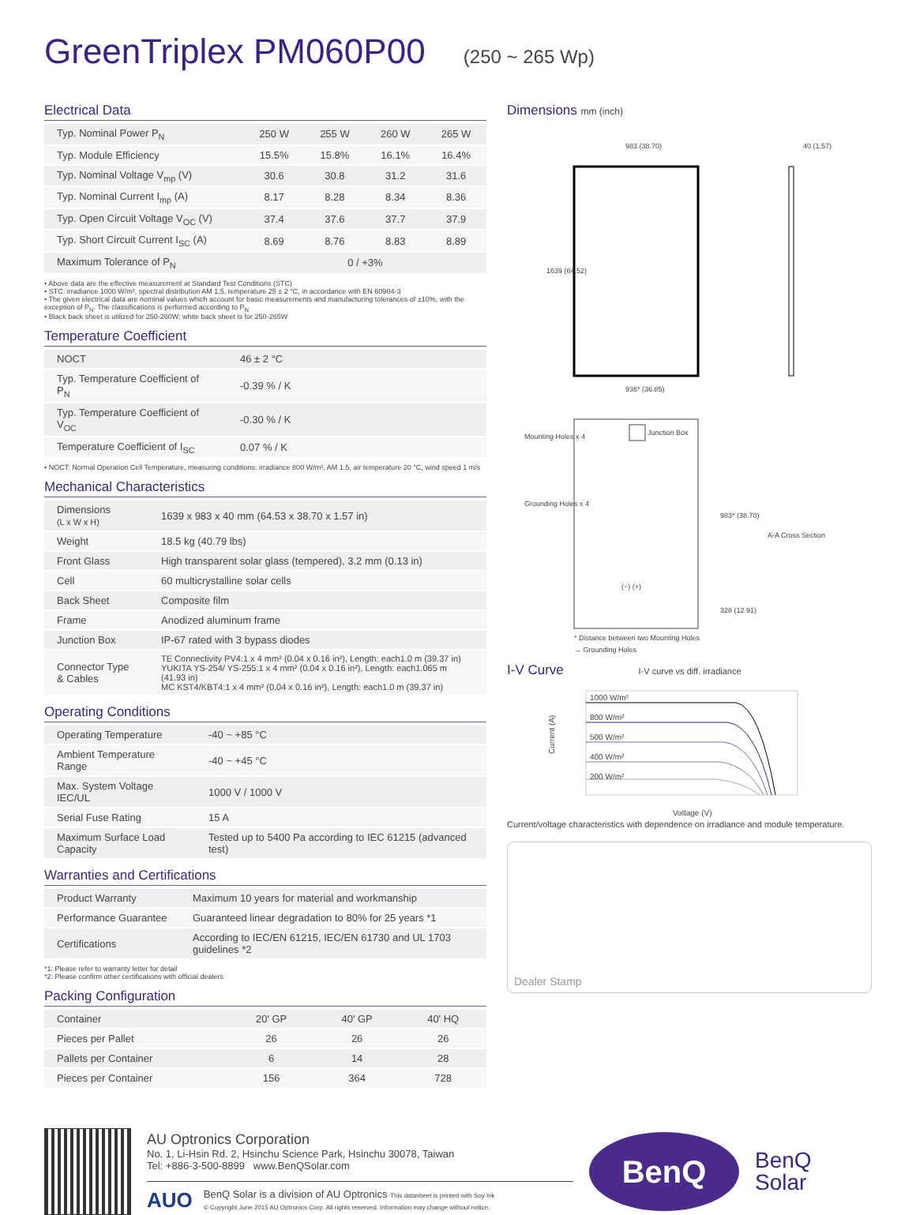GreenTriplex PM060P00 (250 ~ 265 Wp)
Electrical Data
| Typ. Nominal Power P<sub>N</sub> | 250 W | 255 W | 260 W | 265 W |
| Typ. Module Efficiency | 15.5% | 15.8% | 16.1% | 16.4% |
| Typ. Nominal Voltage V<sub>mp</sub> (V) | 30.6 | 30.8 | 31.2 | 31.6 |
| Typ. Nominal Current I<sub>mp</sub> (A) | 8.17 | 8.28 | 8.34 | 8.36 |
| Typ. Open Circuit Voltage V<sub>OC</sub> (V) | 37.4 | 37.6 | 37.7 | 37.9 |
| Typ. Short Circuit Current I<sub>SC</sub> (A) | 8.69 | 8.76 | 8.83 | 8.89 |
| Maximum Tolerance of P<sub>N</sub> | 0 / +3% | | | |
• Above data are the effective measurement at Standard Test Conditions (STC)
• STC: irradiance 1000 W/m², spectral distribution AM 1.5, temperature 25 ± 2 °C, in accordance with EN 60904-3
• The given electrical data are nominal values which account for basic measurements and manufacturing tolerances of ±10%, with the exception of P<sub>N</sub>. The classifications is performed according to P<sub>N</sub>
• Black back sheet is utilized for 250-260W; white back sheet is for 250-265W
Temperature Coefficient
| NOCT | 46 ± 2 °C |
| Typ. Temperature Coefficient of P<sub>N</sub> | -0.39 % / K |
| Typ. Temperature Coefficient of V<sub>OC</sub> | -0.30 % / K |
| Temperature Coefficient of I<sub>SC</sub> | 0.07 % / K |
• NOCT: Normal Operation Cell Temperature, measuring conditions: irradiance 800 W/m², AM 1.5, air temperature 20 °C, wind speed 1 m/s
Mechanical Characteristics
| Dimensions (L x W x H) | 1639 x 983 x 40 mm (64.53 x 38.70 x 1.57 in) |
| Weight | 18.5 kg (40.79 lbs) |
| Front Glass | High transparent solar glass (tempered), 3.2 mm (0.13 in) |
| Cell | 60 multicrystalline solar cells |
| Back Sheet | Composite film |
| Frame | Anodized aluminum frame |
| Junction Box | IP-67 rated with 3 bypass diodes |
| Connector Type & Cables | TE Connectivity PV4:1 x 4 mm² (0.04 x 0.16 in²), Length: each1.0 m (39.37 in) YUKITA YS-254/ YS-255:1 x 4 mm² (0.04 x 0.16 in²), Length: each1.065 m (41.93 in) MC KST4/KBT4:1 x 4 mm² (0.04 x 0.16 in²), Length: each1.0 m (39.37 in) |
Operating Conditions
| Operating Temperature | -40 ~ +85 °C |
| Ambient Temperature Range | -40 ~ +45 °C |
| Max. System Voltage IEC/UL | 1000 V / 1000 V |
| Serial Fuse Rating | 15 A |
| Maximum Surface Load Capacity | Tested up to 5400 Pa according to IEC 61215 (advanced test) |
Warranties and Certifications
| Product Warranty | Maximum 10 years for material and workmanship |
| Performance Guarantee | Guaranteed linear degradation to 80% for 25 years *1 |
| Certifications | According to IEC/EN 61215, IEC/EN 61730 and UL 1703 guidelines *2 |
*1: Please refer to warranty letter for detail
*2: Please confirm other certifications with official dealers
Packing Configuration
| Container | 20' GP | 40' GP | 40' HQ |
| Pieces per Pallet | 26 | 26 | 26 |
| Pallets per Container | 6 | 14 | 28 |
| Pieces per Container | 156 | 364 | 728 |
Dimensions mm (inch)
983 (38.70)
40 (1.57)
1639 (64.52)
936* (36.85)
Junction Box
Mounting Holes x 4
Grounding Holes x 4
A-A Cross Section
(−) (+)
983* (38.70)
328 (12.91)
* Distance between two Mounting Holes
→ Grounding Holes
I-V Curve I-V curve vs diff. irradiance
1000 W/m²
800 W/m²
500 W/m²
400 W/m²
200 W/m²
Current (A)
Voltage (V)
Current/voltage characteristics with dependence on irradiance and module temperature.
Dealer Stamp
AU Optronics Corporation
No. 1, Li-Hsin Rd. 2, Hsinchu Science Park, Hsinchu 30078, Taiwan
Tel: +886-3-500-8899 www.BenQSolar.com
AUO
BenQ Solar is a division of AU Optronics This datasheet is printed with Soy Ink
© Copyright June 2015 AU Optronics Corp. All rights reserved. Information may change without notice.
BenQ
BenQ
Solar